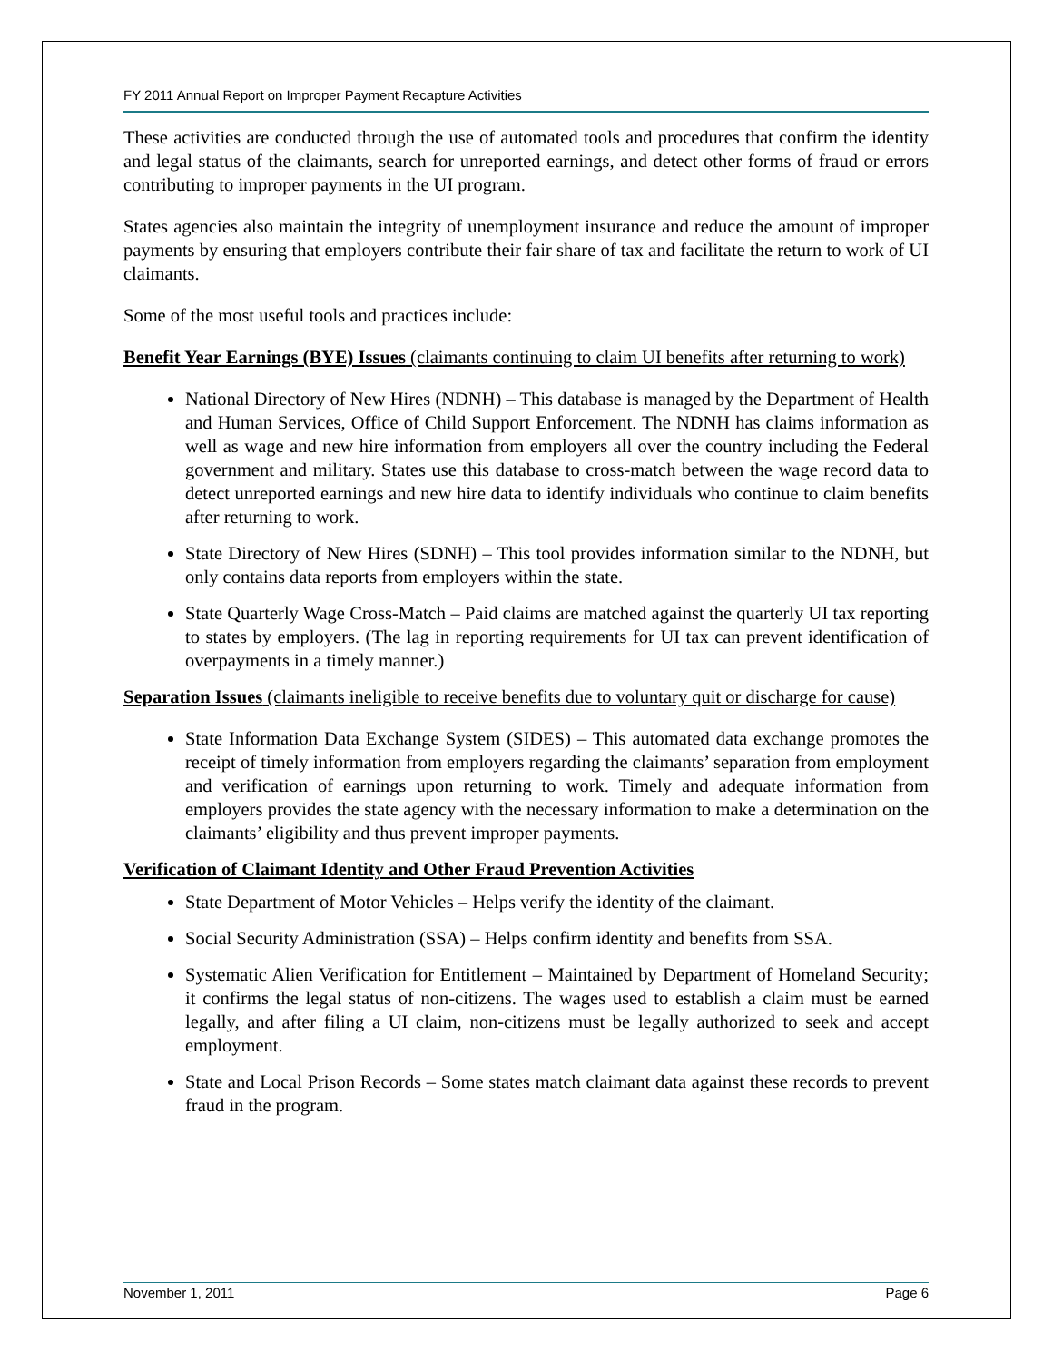FY 2011 Annual Report on Improper Payment Recapture Activities
These activities are conducted through the use of automated tools and procedures that confirm the identity and legal status of the claimants, search for unreported earnings, and detect other forms of fraud or errors contributing to improper payments in the UI program.
States agencies also maintain the integrity of unemployment insurance and reduce the amount of improper payments by ensuring that employers contribute their fair share of tax and facilitate the return to work of UI claimants.
Some of the most useful tools and practices include:
Benefit Year Earnings (BYE) Issues (claimants continuing to claim UI benefits after returning to work)
National Directory of New Hires (NDNH) – This database is managed by the Department of Health and Human Services, Office of Child Support Enforcement. The NDNH has claims information as well as wage and new hire information from employers all over the country including the Federal government and military. States use this database to cross-match between the wage record data to detect unreported earnings and new hire data to identify individuals who continue to claim benefits after returning to work.
State Directory of New Hires (SDNH) – This tool provides information similar to the NDNH, but only contains data reports from employers within the state.
State Quarterly Wage Cross-Match – Paid claims are matched against the quarterly UI tax reporting to states by employers. (The lag in reporting requirements for UI tax can prevent identification of overpayments in a timely manner.)
Separation Issues (claimants ineligible to receive benefits due to voluntary quit or discharge for cause)
State Information Data Exchange System (SIDES) – This automated data exchange promotes the receipt of timely information from employers regarding the claimants’ separation from employment and verification of earnings upon returning to work. Timely and adequate information from employers provides the state agency with the necessary information to make a determination on the claimants’ eligibility and thus prevent improper payments.
Verification of Claimant Identity and Other Fraud Prevention Activities
State Department of Motor Vehicles – Helps verify the identity of the claimant.
Social Security Administration (SSA) – Helps confirm identity and benefits from SSA.
Systematic Alien Verification for Entitlement – Maintained by Department of Homeland Security; it confirms the legal status of non-citizens. The wages used to establish a claim must be earned legally, and after filing a UI claim, non-citizens must be legally authorized to seek and accept employment.
State and Local Prison Records – Some states match claimant data against these records to prevent fraud in the program.
November 1, 2011 Page 6